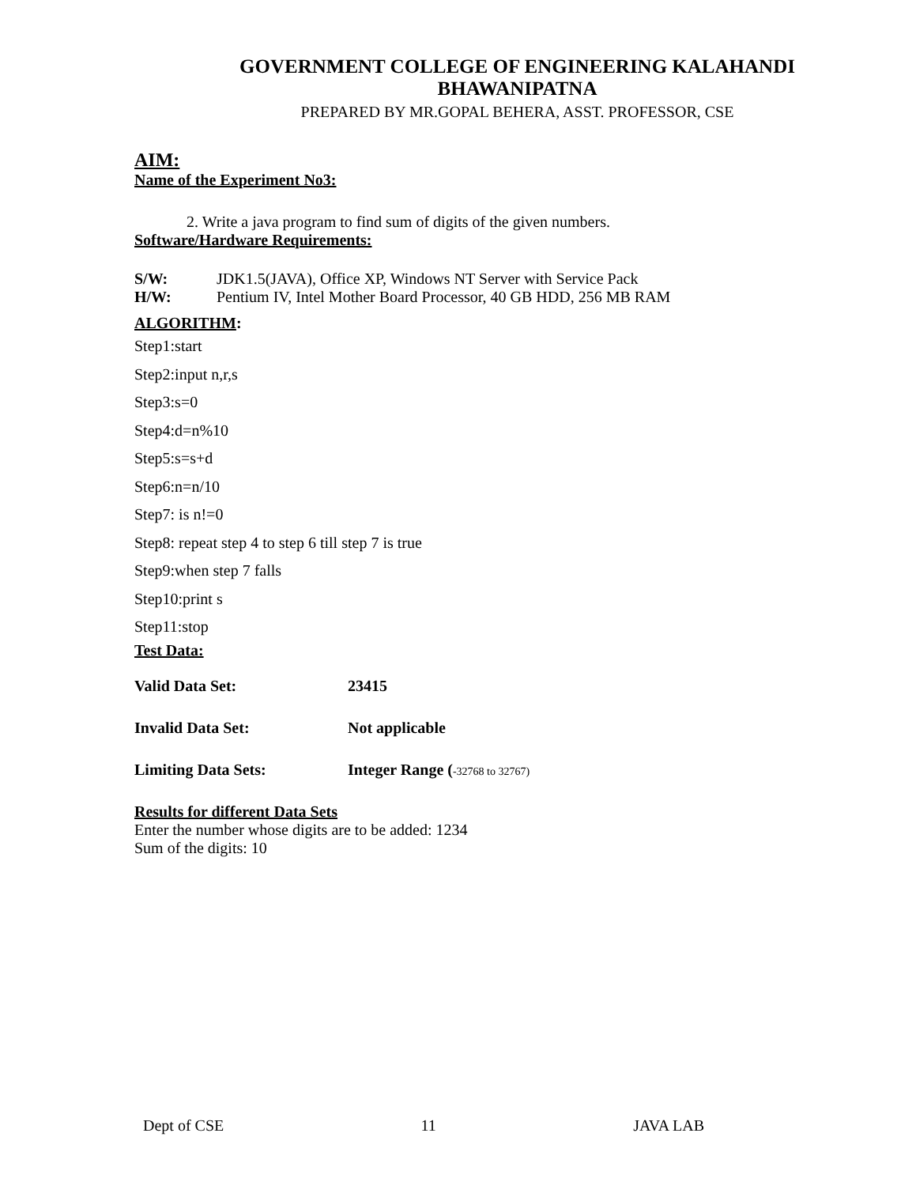GOVERNMENT COLLEGE OF ENGINEERING KALAHANDI
BHAWANIPATNA
PREPARED BY MR.GOPAL BEHERA, ASST. PROFESSOR, CSE
AIM:
Name of the Experiment No3:
2. Write a java program to find sum of digits of the given numbers.
Software/Hardware Requirements:
S/W: JDK1.5(JAVA), Office XP, Windows NT Server with Service Pack
H/W: Pentium IV, Intel Mother Board Processor, 40 GB HDD, 256 MB RAM
ALGORITHM:
Step1:start
Step2:input n,r,s
Step3:s=0
Step4:d=n%10
Step5:s=s+d
Step6:n=n/10
Step7: is n!=0
Step8: repeat step 4 to step 6 till step 7 is true
Step9:when step 7 falls
Step10:print s
Step11:stop
Test Data:
Valid Data Set: 23415
Invalid Data Set: Not applicable
Limiting Data Sets: Integer Range (-32768 to 32767)
Results for different Data Sets
Enter the number whose digits are to be added: 1234
Sum of the digits: 10
Dept of CSE 11 JAVA LAB